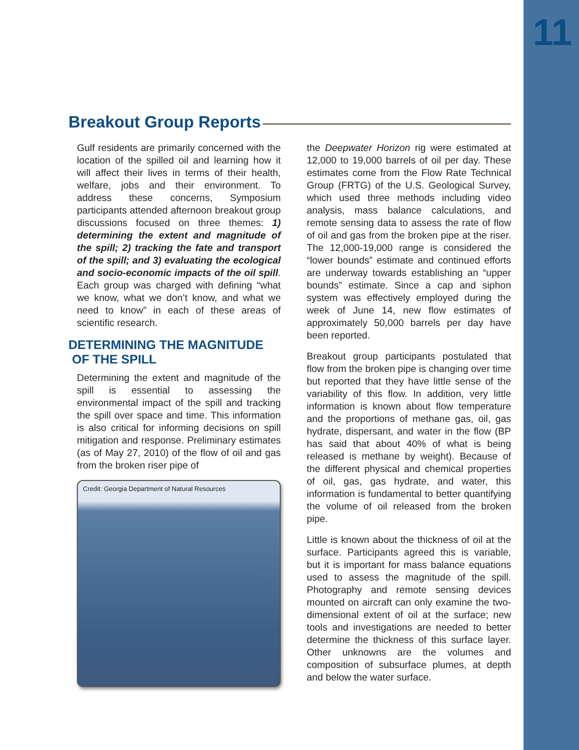11
Breakout Group Reports
Gulf residents are primarily concerned with the location of the spilled oil and learning how it will affect their lives in terms of their health, welfare, jobs and their environment. To address these concerns, Symposium participants attended afternoon breakout group discussions focused on three themes: 1) determining the extent and magnitude of the spill; 2) tracking the fate and transport of the spill; and 3) evaluating the ecological and socio-economic impacts of the oil spill. Each group was charged with defining “what we know, what we don’t know, and what we need to know” in each of these areas of scientific research.
DETERMINING THE MAGNITUDE
OF THE SPILL
Determining the extent and magnitude of the spill is essential to assessing the environmental impact of the spill and tracking the spill over space and time. This information is also critical for informing decisions on spill mitigation and response. Preliminary estimates (as of May 27, 2010) of the flow of oil and gas from the broken riser pipe of
Credit: Georgia Department of Natural Resources
the Deepwater Horizon rig were estimated at 12,000 to 19,000 barrels of oil per day. These estimates come from the Flow Rate Technical Group (FRTG) of the U.S. Geological Survey, which used three methods including video analysis, mass balance calculations, and remote sensing data to assess the rate of flow of oil and gas from the broken pipe at the riser. The 12,000-19,000 range is considered the “lower bounds” estimate and continued efforts are underway towards establishing an “upper bounds” estimate. Since a cap and siphon system was effectively employed during the week of June 14, new flow estimates of approximately 50,000 barrels per day have been reported.
Breakout group participants postulated that flow from the broken pipe is changing over time but reported that they have little sense of the variability of this flow. In addition, very little information is known about flow temperature and the proportions of methane gas, oil, gas hydrate, dispersant, and water in the flow (BP has said that about 40% of what is being released is methane by weight). Because of the different physical and chemical properties of oil, gas, gas hydrate, and water, this information is fundamental to better quantifying the volume of oil released from the broken pipe.
Little is known about the thickness of oil at the surface. Participants agreed this is variable, but it is important for mass balance equations used to assess the magnitude of the spill. Photography and remote sensing devices mounted on aircraft can only examine the two-dimensional extent of oil at the surface; new tools and investigations are needed to better determine the thickness of this surface layer. Other unknowns are the volumes and composition of subsurface plumes, at depth and below the water surface.